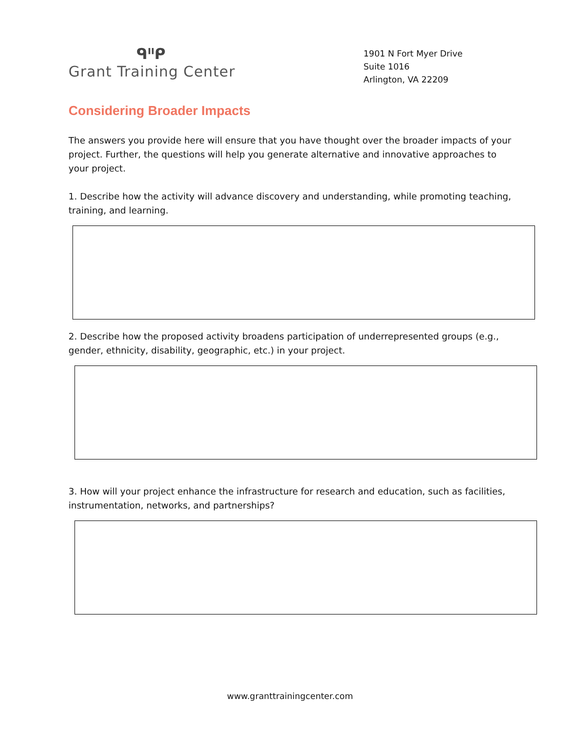ᑫᑊᑊᑭ
Grant Training Center
1901 N Fort Myer Drive
Suite 1016
Arlington, VA 22209
Considering Broader Impacts
The answers you provide here will ensure that you have thought over the broader impacts of your project. Further, the questions will help you generate alternative and innovative approaches to your project.
1. Describe how the activity will advance discovery and understanding, while promoting teaching, training, and learning.
2. Describe how the proposed activity broadens participation of underrepresented groups (e.g., gender, ethnicity, disability, geographic, etc.) in your project.
3. How will your project enhance the infrastructure for research and education, such as facilities, instrumentation, networks, and partnerships?
www.granttrainingcenter.com